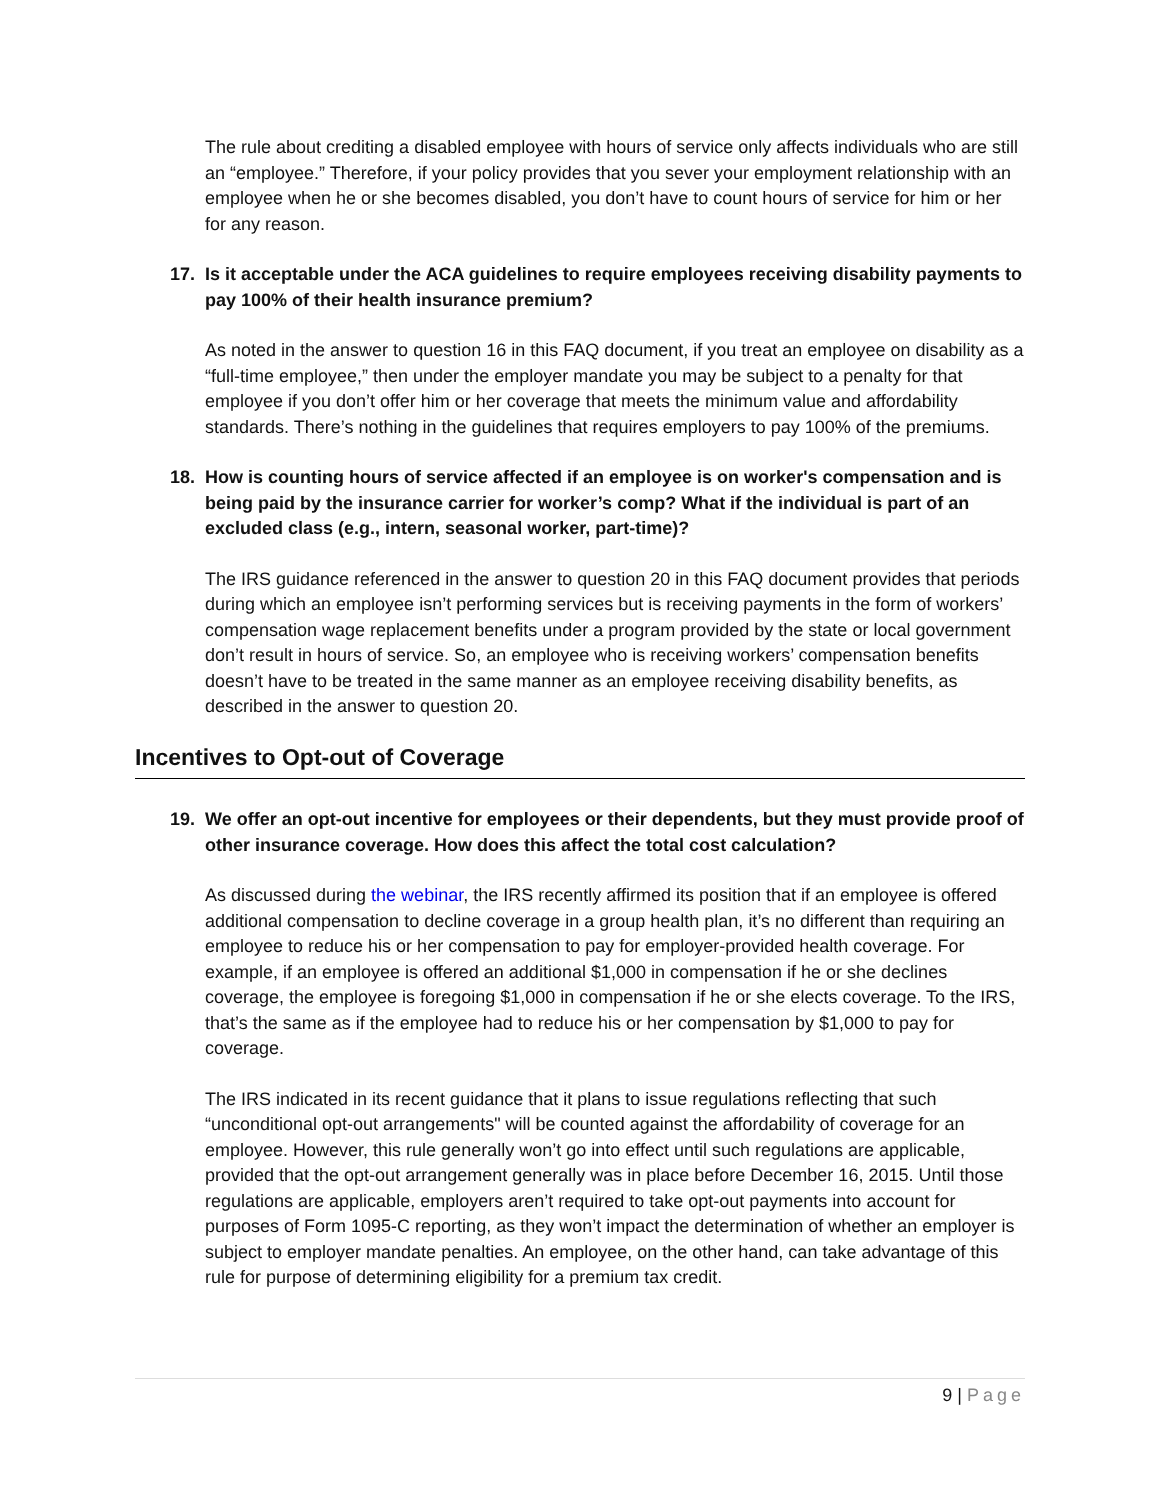The rule about crediting a disabled employee with hours of service only affects individuals who are still an “employee.” Therefore, if your policy provides that you sever your employment relationship with an employee when he or she becomes disabled, you don’t have to count hours of service for him or her for any reason.
17. Is it acceptable under the ACA guidelines to require employees receiving disability payments to pay 100% of their health insurance premium?
As noted in the answer to question 16 in this FAQ document, if you treat an employee on disability as a “full-time employee,” then under the employer mandate you may be subject to a penalty for that employee if you don’t offer him or her coverage that meets the minimum value and affordability standards. There’s nothing in the guidelines that requires employers to pay 100% of the premiums.
18. How is counting hours of service affected if an employee is on worker's compensation and is being paid by the insurance carrier for worker’s comp? What if the individual is part of an excluded class (e.g., intern, seasonal worker, part-time)?
The IRS guidance referenced in the answer to question 20 in this FAQ document provides that periods during which an employee isn’t performing services but is receiving payments in the form of workers’ compensation wage replacement benefits under a program provided by the state or local government don’t result in hours of service. So, an employee who is receiving workers’ compensation benefits doesn’t have to be treated in the same manner as an employee receiving disability benefits, as described in the answer to question 20.
Incentives to Opt-out of Coverage
19. We offer an opt-out incentive for employees or their dependents, but they must provide proof of other insurance coverage. How does this affect the total cost calculation?
As discussed during the webinar, the IRS recently affirmed its position that if an employee is offered additional compensation to decline coverage in a group health plan, it’s no different than requiring an employee to reduce his or her compensation to pay for employer-provided health coverage. For example, if an employee is offered an additional $1,000 in compensation if he or she declines coverage, the employee is foregoing $1,000 in compensation if he or she elects coverage. To the IRS, that’s the same as if the employee had to reduce his or her compensation by $1,000 to pay for coverage.
The IRS indicated in its recent guidance that it plans to issue regulations reflecting that such “unconditional opt-out arrangements" will be counted against the affordability of coverage for an employee. However, this rule generally won’t go into effect until such regulations are applicable, provided that the opt-out arrangement generally was in place before December 16, 2015. Until those regulations are applicable, employers aren’t required to take opt-out payments into account for purposes of Form 1095-C reporting, as they won’t impact the determination of whether an employer is subject to employer mandate penalties. An employee, on the other hand, can take advantage of this rule for purpose of determining eligibility for a premium tax credit.
9 | Page